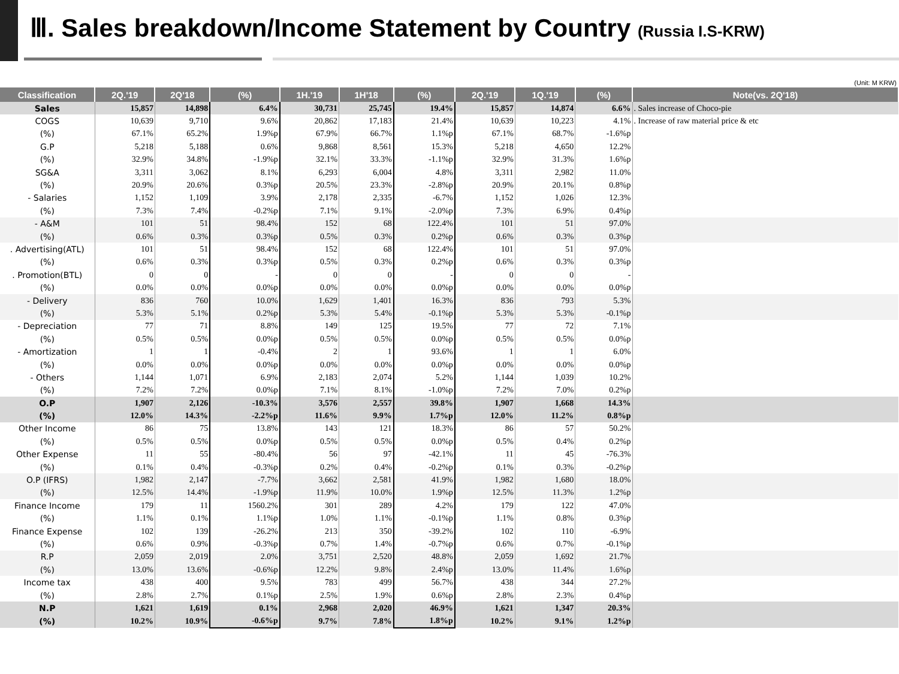Ⅲ. Sales breakdown/Income Statement by Country (Russia I.S-KRW)
(Unit: M KRW)
| Classification | 2Q.'19 | 2Q'18 | (%) | 1H.'19 | 1H'18 | (%) | 2Q.'19 | 1Q.'19 | (%) | Note(vs. 2Q'18) |
| --- | --- | --- | --- | --- | --- | --- | --- | --- | --- | --- |
| Sales | 15,857 | 14,898 | 6.4% | 30,731 | 25,745 | 19.4% | 15,857 | 14,874 | 6.6% | . Sales increase of Choco-pie |
| COGS | 10,639 | 9,710 | 9.6% | 20,862 | 17,183 | 21.4% | 10,639 | 10,223 | 4.1% | . Increase of raw material price & etc |
| (%) | 67.1% | 65.2% | 1.9%p | 67.9% | 66.7% | 1.1%p | 67.1% | 68.7% | -1.6%p | |
| G.P | 5,218 | 5,188 | 0.6% | 9,868 | 8,561 | 15.3% | 5,218 | 4,650 | 12.2% | |
| (%) | 32.9% | 34.8% | -1.9%p | 32.1% | 33.3% | -1.1%p | 32.9% | 31.3% | 1.6%p | |
| SG&A | 3,311 | 3,062 | 8.1% | 6,293 | 6,004 | 4.8% | 3,311 | 2,982 | 11.0% | |
| (%) | 20.9% | 20.6% | 0.3%p | 20.5% | 23.3% | -2.8%p | 20.9% | 20.1% | 0.8%p | |
| - Salaries | 1,152 | 1,109 | 3.9% | 2,178 | 2,335 | -6.7% | 1,152 | 1,026 | 12.3% | |
| (%) | 7.3% | 7.4% | -0.2%p | 7.1% | 9.1% | -2.0%p | 7.3% | 6.9% | 0.4%p | |
| - A&M | 101 | 51 | 98.4% | 152 | 68 | 122.4% | 101 | 51 | 97.0% | |
| (%) | 0.6% | 0.3% | 0.3%p | 0.5% | 0.3% | 0.2%p | 0.6% | 0.3% | 0.3%p | |
| . Advertising(ATL) | 101 | 51 | 98.4% | 152 | 68 | 122.4% | 101 | 51 | 97.0% | |
| (%) | 0.6% | 0.3% | 0.3%p | 0.5% | 0.3% | 0.2%p | 0.6% | 0.3% | 0.3%p | |
| . Promotion(BTL) | 0 | 0 | - | 0 | 0 | - | 0 | 0 | - | |
| (%) | 0.0% | 0.0% | 0.0%p | 0.0% | 0.0% | 0.0%p | 0.0% | 0.0% | 0.0%p | |
| - Delivery | 836 | 760 | 10.0% | 1,629 | 1,401 | 16.3% | 836 | 793 | 5.3% | |
| (%) | 5.3% | 5.1% | 0.2%p | 5.3% | 5.4% | -0.1%p | 5.3% | 5.3% | -0.1%p | |
| - Depreciation | 77 | 71 | 8.8% | 149 | 125 | 19.5% | 77 | 72 | 7.1% | |
| (%) | 0.5% | 0.5% | 0.0%p | 0.5% | 0.5% | 0.0%p | 0.5% | 0.5% | 0.0%p | |
| - Amortization | 1 | 1 | -0.4% | 2 | 1 | 93.6% | 1 | 1 | 6.0% | |
| (%) | 0.0% | 0.0% | 0.0%p | 0.0% | 0.0% | 0.0%p | 0.0% | 0.0% | 0.0%p | |
| - Others | 1,144 | 1,071 | 6.9% | 2,183 | 2,074 | 5.2% | 1,144 | 1,039 | 10.2% | |
| (%) | 7.2% | 7.2% | 0.0%p | 7.1% | 8.1% | -1.0%p | 7.2% | 7.0% | 0.2%p | |
| O.P | 1,907 | 2,126 | -10.3% | 3,576 | 2,557 | 39.8% | 1,907 | 1,668 | 14.3% | |
| (%) | 12.0% | 14.3% | -2.2%p | 11.6% | 9.9% | 1.7%p | 12.0% | 11.2% | 0.8%p | |
| Other Income | 86 | 75 | 13.8% | 143 | 121 | 18.3% | 86 | 57 | 50.2% | |
| (%) | 0.5% | 0.5% | 0.0%p | 0.5% | 0.5% | 0.0%p | 0.5% | 0.4% | 0.2%p | |
| Other Expense | 11 | 55 | -80.4% | 56 | 97 | -42.1% | 11 | 45 | -76.3% | |
| (%) | 0.1% | 0.4% | -0.3%p | 0.2% | 0.4% | -0.2%p | 0.1% | 0.3% | -0.2%p | |
| O.P (IFRS) | 1,982 | 2,147 | -7.7% | 3,662 | 2,581 | 41.9% | 1,982 | 1,680 | 18.0% | |
| (%) | 12.5% | 14.4% | -1.9%p | 11.9% | 10.0% | 1.9%p | 12.5% | 11.3% | 1.2%p | |
| Finance Income | 179 | 11 | 1560.2% | 301 | 289 | 4.2% | 179 | 122 | 47.0% | |
| (%) | 1.1% | 0.1% | 1.1%p | 1.0% | 1.1% | -0.1%p | 1.1% | 0.8% | 0.3%p | |
| Finance Expense | 102 | 139 | -26.2% | 213 | 350 | -39.2% | 102 | 110 | -6.9% | |
| (%) | 0.6% | 0.9% | -0.3%p | 0.7% | 1.4% | -0.7%p | 0.6% | 0.7% | -0.1%p | |
| R.P | 2,059 | 2,019 | 2.0% | 3,751 | 2,520 | 48.8% | 2,059 | 1,692 | 21.7% | |
| (%) | 13.0% | 13.6% | -0.6%p | 12.2% | 9.8% | 2.4%p | 13.0% | 11.4% | 1.6%p | |
| Income tax | 438 | 400 | 9.5% | 783 | 499 | 56.7% | 438 | 344 | 27.2% | |
| (%) | 2.8% | 2.7% | 0.1%p | 2.5% | 1.9% | 0.6%p | 2.8% | 2.3% | 0.4%p | |
| N.P | 1,621 | 1,619 | 0.1% | 2,968 | 2,020 | 46.9% | 1,621 | 1,347 | 20.3% | |
| (%) | 10.2% | 10.9% | -0.6%p | 9.7% | 7.8% | 1.8%p | 10.2% | 9.1% | 1.2%p | |